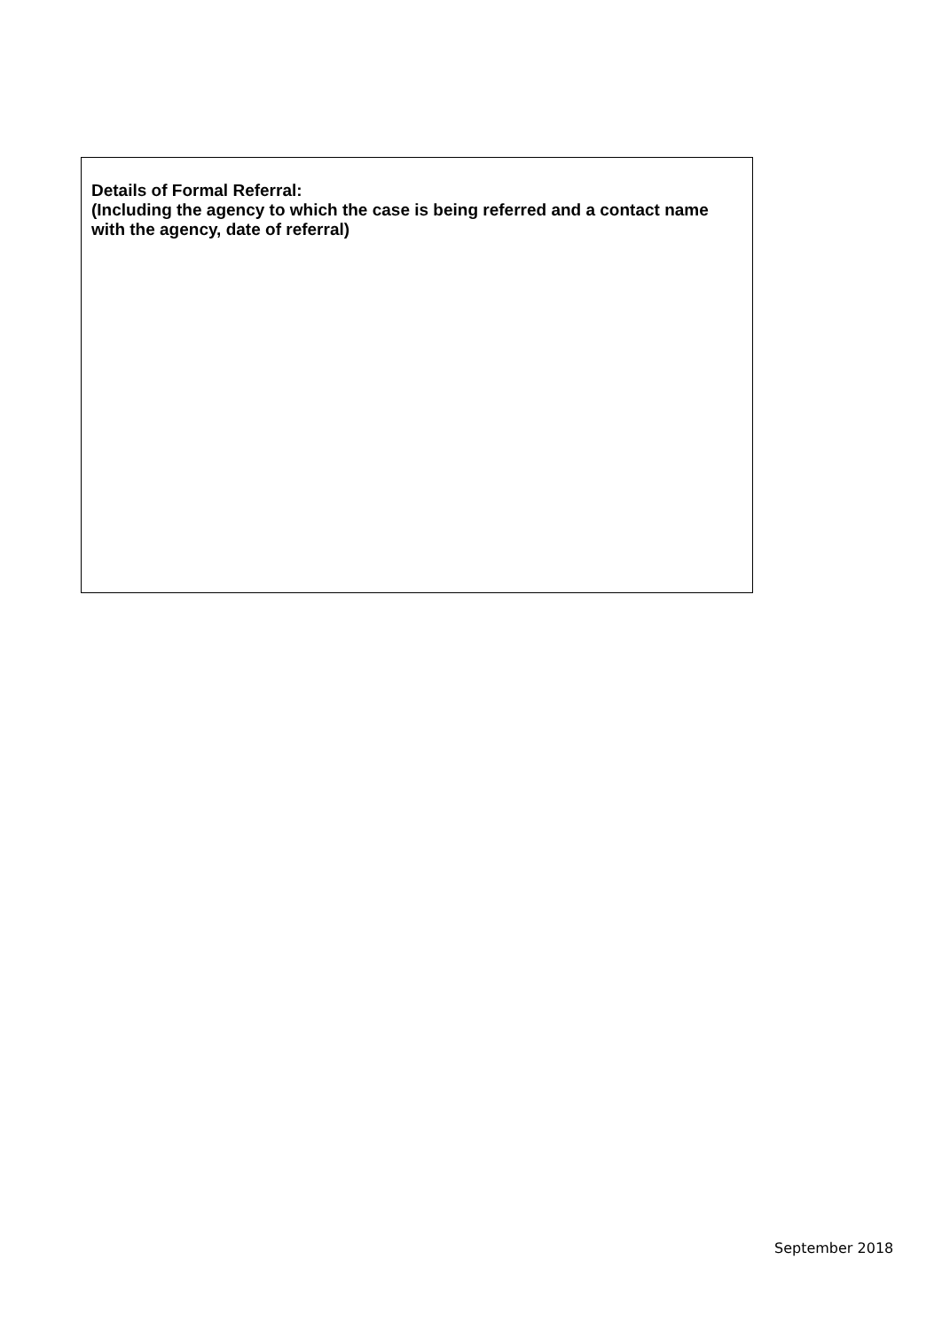Details of Formal Referral:
(Including the agency to which the case is being referred and a contact name with the agency, date of referral)
September 2018